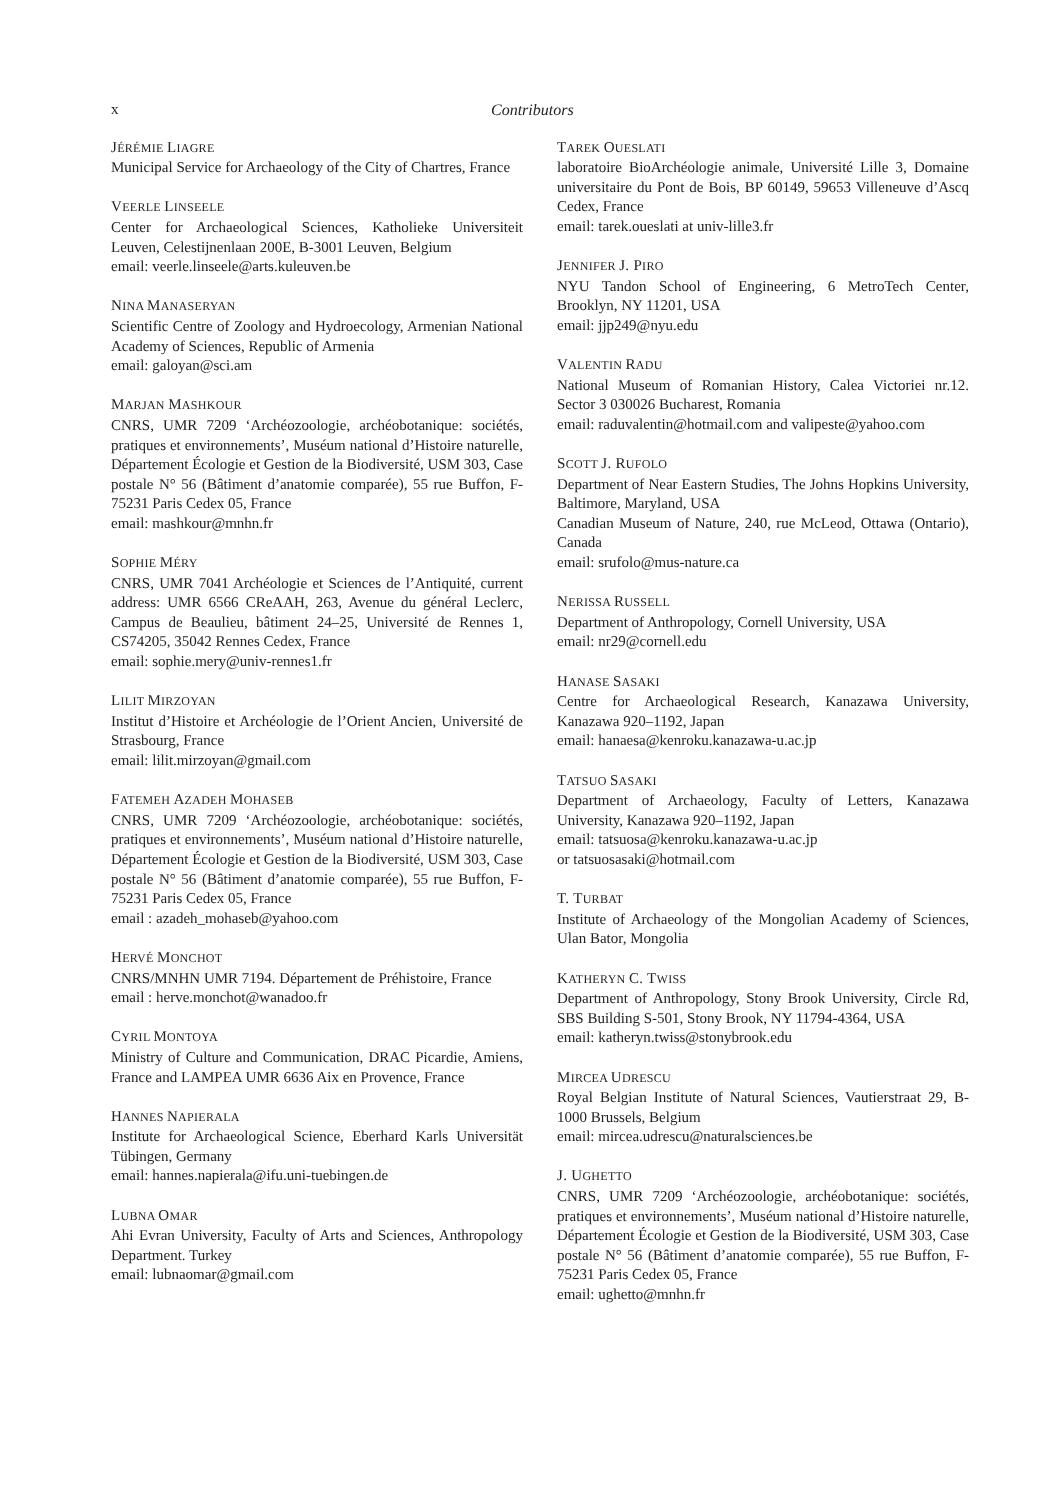x Contributors
JÉRÉMIE LIAGRE
Municipal Service for Archaeology of the City of Chartres, France
VEERLE LINSEELE
Center for Archaeological Sciences, Katholieke Universiteit Leuven, Celestijnenlaan 200E, B-3001 Leuven, Belgium
email: veerle.linseele@arts.kuleuven.be
NINA MANASERYAN
Scientific Centre of Zoology and Hydroecology, Armenian National Academy of Sciences, Republic of Armenia
email: galoyan@sci.am
MARJAN MASHKOUR
CNRS, UMR 7209 ‘Archéozoologie, archéobotanique: sociétés, pratiques et environnements’, Muséum national d’Histoire naturelle, Département Écologie et Gestion de la Biodiversité, USM 303, Case postale N° 56 (Bâtiment d’anatomie comparée), 55 rue Buffon, F-75231 Paris Cedex 05, France
email: mashkour@mnhn.fr
SOPHIE MÉRY
CNRS, UMR 7041 Archéologie et Sciences de l’Antiquité, current address: UMR 6566 CReAAH, 263, Avenue du général Leclerc, Campus de Beaulieu, bâtiment 24–25, Université de Rennes 1, CS74205, 35042 Rennes Cedex, France
email: sophie.mery@univ-rennes1.fr
LILIT MIRZOYAN
Institut d’Histoire et Archéologie de l’Orient Ancien, Université de Strasbourg, France
email: lilit.mirzoyan@gmail.com
FATEMEH AZADEH MOHASEB
CNRS, UMR 7209 ‘Archéozoologie, archéobotanique: sociétés, pratiques et environnements’, Muséum national d’Histoire naturelle, Département Écologie et Gestion de la Biodiversité, USM 303, Case postale N° 56 (Bâtiment d’anatomie comparée), 55 rue Buffon, F-75231 Paris Cedex 05, France
email : azadeh_mohaseb@yahoo.com
HERVÉ MONCHOT
CNRS/MNHN UMR 7194. Département de Préhistoire, France
email : herve.monchot@wanadoo.fr
CYRIL MONTOYA
Ministry of Culture and Communication, DRAC Picardie, Amiens, France and LAMPEA UMR 6636 Aix en Provence, France
HANNES NAPIERALA
Institute for Archaeological Science, Eberhard Karls Universität Tübingen, Germany
email: hannes.napierala@ifu.uni-tuebingen.de
LUBNA OMAR
Ahi Evran University, Faculty of Arts and Sciences, Anthropology Department. Turkey
email: lubnaomar@gmail.com
TAREK OUESLATI
laboratoire BioArchéologie animale, Université Lille 3, Domaine universitaire du Pont de Bois, BP 60149, 59653 Villeneuve d’Ascq Cedex, France
email: tarek.oueslati at univ-lille3.fr
JENNIFER J. PIRO
NYU Tandon School of Engineering, 6 MetroTech Center, Brooklyn, NY 11201, USA
email: jjp249@nyu.edu
VALENTIN RADU
National Museum of Romanian History, Calea Victoriei nr.12. Sector 3 030026 Bucharest, Romania
email: raduvalentin@hotmail.com and valipeste@yahoo.com
SCOTT J. RUFOLO
Department of Near Eastern Studies, The Johns Hopkins University, Baltimore, Maryland, USA
Canadian Museum of Nature, 240, rue McLeod, Ottawa (Ontario), Canada
email: srufolo@mus-nature.ca
NERISSA RUSSELL
Department of Anthropology, Cornell University, USA
email: nr29@cornell.edu
HANASE SASAKI
Centre for Archaeological Research, Kanazawa University, Kanazawa 920–1192, Japan
email: hanaesa@kenroku.kanazawa-u.ac.jp
TATSUO SASAKI
Department of Archaeology, Faculty of Letters, Kanazawa University, Kanazawa 920–1192, Japan
email: tatsuosa@kenroku.kanazawa-u.ac.jp
or tatsuosasaki@hotmail.com
T. TURBAT
Institute of Archaeology of the Mongolian Academy of Sciences, Ulan Bator, Mongolia
KATHERYN C. TWISS
Department of Anthropology, Stony Brook University, Circle Rd, SBS Building S-501, Stony Brook, NY 11794-4364, USA
email: katheryn.twiss@stonybrook.edu
MIRCEA UDRESCU
Royal Belgian Institute of Natural Sciences, Vautierstraat 29, B-1000 Brussels, Belgium
email: mircea.udrescu@naturalsciences.be
J. UGHETTO
CNRS, UMR 7209 ‘Archéozoologie, archéobotanique: sociétés, pratiques et environnements’, Muséum national d’Histoire naturelle, Département Écologie et Gestion de la Biodiversité, USM 303, Case postale N° 56 (Bâtiment d’anatomie comparée), 55 rue Buffon, F-75231 Paris Cedex 05, France
email: ughetto@mnhn.fr